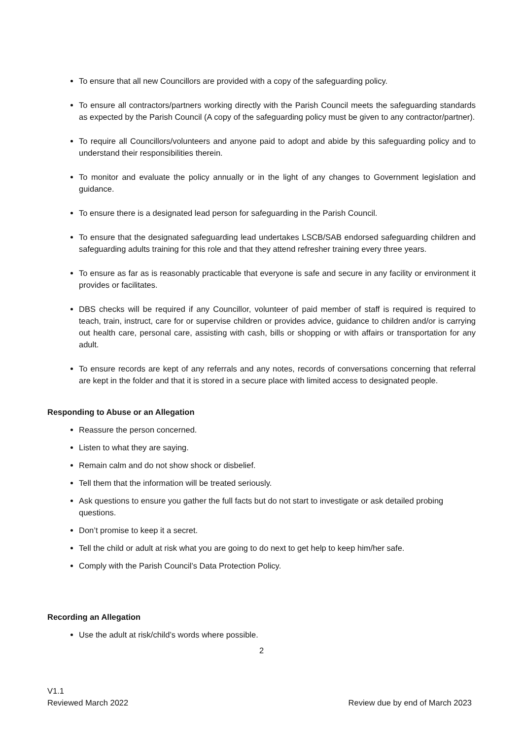To ensure that all new Councillors are provided with a copy of the safeguarding policy.
To ensure all contractors/partners working directly with the Parish Council meets the safeguarding standards as expected by the Parish Council (A copy of the safeguarding policy must be given to any contractor/partner).
To require all Councillors/volunteers and anyone paid to adopt and abide by this safeguarding policy and to understand their responsibilities therein.
To monitor and evaluate the policy annually or in the light of any changes to Government legislation and guidance.
To ensure there is a designated lead person for safeguarding in the Parish Council.
To ensure that the designated safeguarding lead undertakes LSCB/SAB endorsed safeguarding children and safeguarding adults training for this role and that they attend refresher training every three years.
To ensure as far as is reasonably practicable that everyone is safe and secure in any facility or environment it provides or facilitates.
DBS checks will be required if any Councillor, volunteer of paid member of staff is required is required to teach, train, instruct, care for or supervise children or provides advice, guidance to children and/or is carrying out health care, personal care, assisting with cash, bills or shopping or with affairs or transportation for any adult.
To ensure records are kept of any referrals and any notes, records of conversations concerning that referral are kept in the folder and that it is stored in a secure place with limited access to designated people.
Responding to Abuse or an Allegation
Reassure the person concerned.
Listen to what they are saying.
Remain calm and do not show shock or disbelief.
Tell them that the information will be treated seriously.
Ask questions to ensure you gather the full facts but do not start to investigate or ask detailed probing questions.
Don’t promise to keep it a secret.
Tell the child or adult at risk what you are going to do next to get help to keep him/her safe.
Comply with the Parish Council’s Data Protection Policy.
Recording an Allegation
Use the adult at risk/child’s words where possible.
2
V1.1
Reviewed March 2022 Review due by end of March 2023